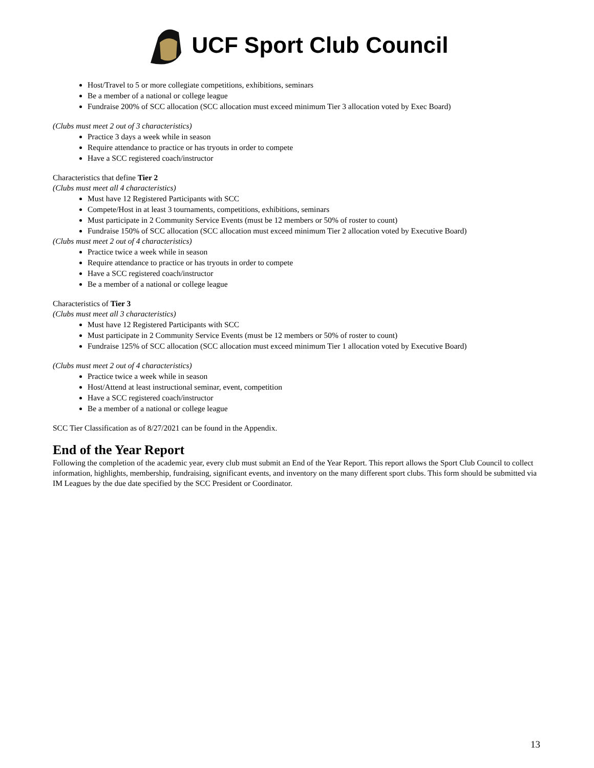UCF Sport Club Council
Host/Travel to 5 or more collegiate competitions, exhibitions, seminars
Be a member of a national or college league
Fundraise 200% of SCC allocation (SCC allocation must exceed minimum Tier 3 allocation voted by Exec Board)
(Clubs must meet 2 out of 3 characteristics)
Practice 3 days a week while in season
Require attendance to practice or has tryouts in order to compete
Have a SCC registered coach/instructor
Characteristics that define Tier 2
(Clubs must meet all 4 characteristics)
Must have 12 Registered Participants with SCC
Compete/Host in at least 3 tournaments, competitions, exhibitions, seminars
Must participate in 2 Community Service Events (must be 12 members or 50% of roster to count)
Fundraise 150% of SCC allocation (SCC allocation must exceed minimum Tier 2 allocation voted by Executive Board)
(Clubs must meet 2 out of 4 characteristics)
Practice twice a week while in season
Require attendance to practice or has tryouts in order to compete
Have a SCC registered coach/instructor
Be a member of a national or college league
Characteristics of Tier 3
(Clubs must meet all 3 characteristics)
Must have 12 Registered Participants with SCC
Must participate in 2 Community Service Events (must be 12 members or 50% of roster to count)
Fundraise 125% of SCC allocation (SCC allocation must exceed minimum Tier 1 allocation voted by Executive Board)
(Clubs must meet 2 out of 4 characteristics)
Practice twice a week while in season
Host/Attend at least instructional seminar, event, competition
Have a SCC registered coach/instructor
Be a member of a national or college league
SCC Tier Classification as of 8/27/2021 can be found in the Appendix.
End of the Year Report
Following the completion of the academic year, every club must submit an End of the Year Report. This report allows the Sport Club Council to collect information, highlights, membership, fundraising, significant events, and inventory on the many different sport clubs. This form should be submitted via IM Leagues by the due date specified by the SCC President or Coordinator.
13